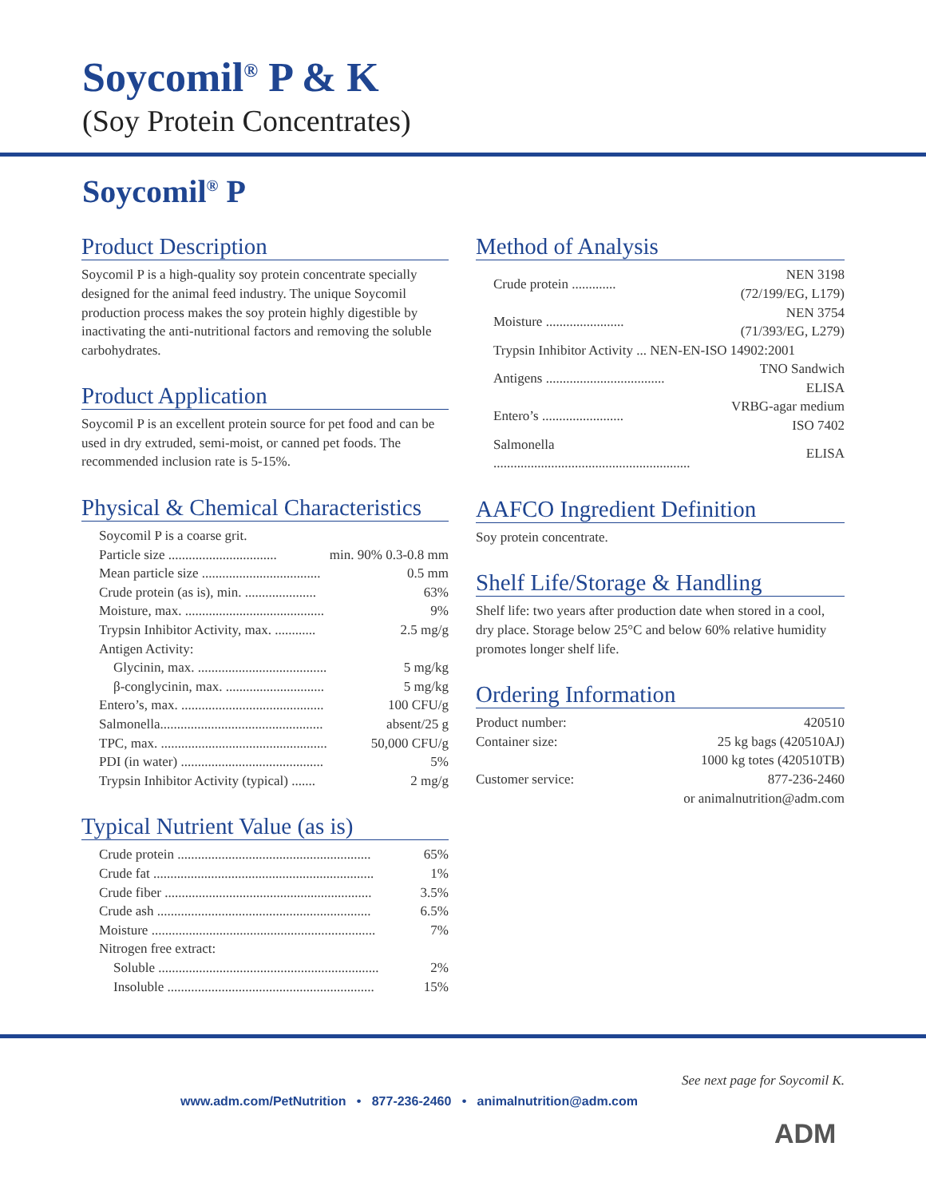Soycomil<sup>®</sup> P & K
(Soy Protein Concentrates)
Soycomil<sup>®</sup> P
Product Description
Soycomil P is a high-quality soy protein concentrate specially designed for the animal feed industry. The unique Soycomil production process makes the soy protein highly digestible by inactivating the anti-nutritional factors and removing the soluble carbohydrates.
Product Application
Soycomil P is an excellent protein source for pet food and can be used in dry extruded, semi-moist, or canned pet foods. The recommended inclusion rate is 5-15%.
Physical & Chemical Characteristics
| Soycomil P is a coarse grit. | |
| Particle size ................................ | min. 90% 0.3-0.8 mm |
| Mean particle size ................................... | 0.5 mm |
| Crude protein (as is), min. ..................... | 63% |
| Moisture, max. ......................................... | 9% |
| Trypsin Inhibitor Activity, max. ............ | 2.5 mg/g |
| Antigen Activity: | |
| Glycinin, max. ...................................... | 5 mg/kg |
| β-conglycinin, max. ............................. | 5 mg/kg |
| Entero’s, max. .......................................... | 100 CFU/g |
| Salmonella................................................ | absent/25 g |
| TPC, max. ................................................. | 50,000 CFU/g |
| PDI (in water) .......................................... | 5% |
| Trypsin Inhibitor Activity (typical) ....... | 2 mg/g |
Typical Nutrient Value (as is)
| Crude protein ......................................................... | 65% |
| Crude fat ................................................................. | 1% |
| Crude fiber ............................................................. | 3.5% |
| Crude ash ............................................................... | 6.5% |
| Moisture .................................................................. | 7% |
| Nitrogen free extract: | |
| Soluble ................................................................. | 2% |
| Insoluble ............................................................. | 15% |
Method of Analysis
| Crude protein ............. | NEN 3198 (72/199/EG, L179) |
| Moisture ....................... | NEN 3754 (71/393/EG, L279) |
| Trypsin Inhibitor Activity ... NEN-EN-ISO 14902:2001 | |
| Antigens ................................... | TNO Sandwich ELISA |
| Entero’s ........................ | VRBG-agar medium ISO 7402 |
| Salmonella .......................................................... | ELISA |
AAFCO Ingredient Definition
Soy protein concentrate.
Shelf Life/Storage & Handling
Shelf life: two years after production date when stored in a cool, dry place. Storage below 25°C and below 60% relative humidity promotes longer shelf life.
Ordering Information
| Product number: | 420510 |
| Container size: | 25 kg bags (420510AJ) |
| | 1000 kg totes (420510TB) |
| Customer service: | 877-236-2460 |
| | or animalnutrition@adm.com |
See next page for Soycomil K.
www.adm.com/PetNutrition • 877-236-2460 • animalnutrition@adm.com
ADM